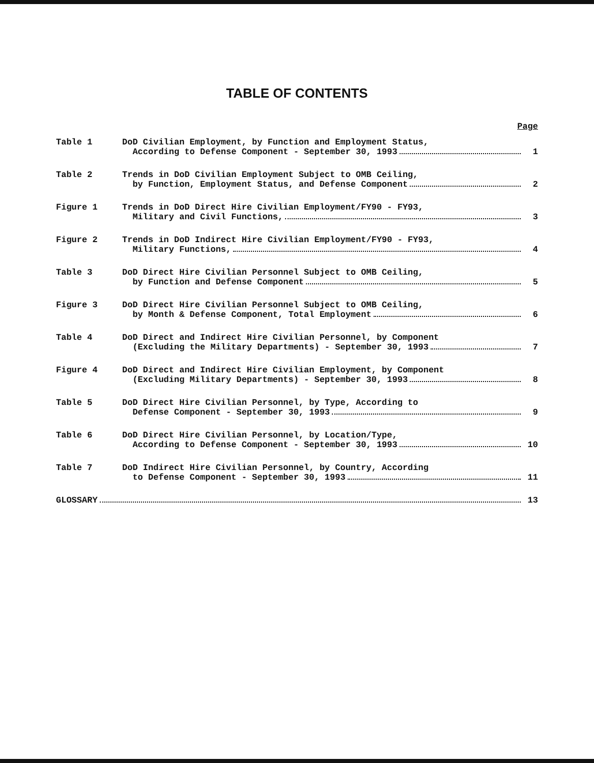TABLE OF CONTENTS
Page
Table 1 DoD Civilian Employment, by Function and Employment Status,
According to Defense Component - September 30, 1993 1
Table 2 Trends in DoD Civilian Employment Subject to OMB Ceiling,
by Function, Employment Status, and Defense Component 2
Figure 1 Trends in DoD Direct Hire Civilian Employment/FY90 - FY93,
Military and Civil Functions, 3
Figure 2 Trends in DoD Indirect Hire Civilian Employment/FY90 - FY93,
Military Functions, 4
Table 3 DoD Direct Hire Civilian Personnel Subject to OMB Ceiling,
by Function and Defense Component 5
Figure 3 DoD Direct Hire Civilian Personnel Subject to OMB Ceiling,
by Month & Defense Component, Total Employment 6
Table 4 DoD Direct and Indirect Hire Civilian Personnel, by Component
(Excluding the Military Departments) - September 30, 1993 7
Figure 4 DoD Direct and Indirect Hire Civilian Employment, by Component
(Excluding Military Departments) - September 30, 1993 8
Table 5 DoD Direct Hire Civilian Personnel, by Type, According to
Defense Component - September 30, 1993 9
Table 6 DoD Direct Hire Civilian Personnel, by Location/Type,
According to Defense Component - September 30, 1993 10
Table 7 DoD Indirect Hire Civilian Personnel, by Country, According
to Defense Component - September 30, 1993 11
GLOSSARY 13